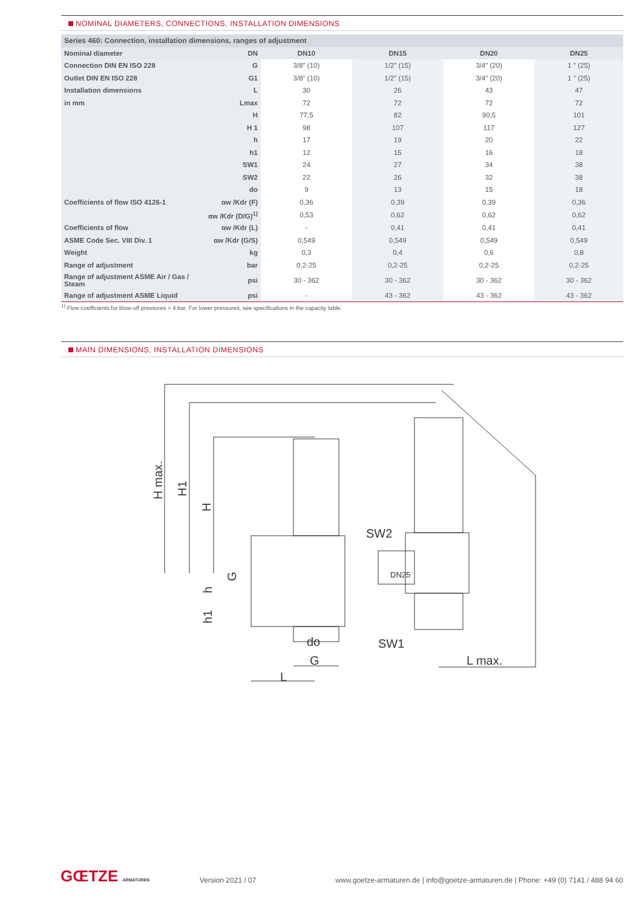NOMINAL DIAMETERS, CONNECTIONS, INSTALLATION DIMENSIONS
| Series 460: Connection, installation dimensions, ranges of adjustment | | | | | |
| --- | --- | --- | --- | --- | --- |
| Nominal diameter | DN | DN10 | DN15 | DN20 | DN25 |
| Connection DIN EN ISO 228 | G | 3/8" (10) | 1/2" (15) | 3/4" (20) | 1 " (25) |
| Outlet DIN EN ISO 228 | G1 | 3/8" (10) | 1/2" (15) | 3/4" (20) | 1 " (25) |
| Installation dimensions | L | 30 | 26 | 43 | 47 |
| in mm | Lmax | 72 | 72 | 72 | 72 |
| | H | 77,5 | 82 | 90,5 | 101 |
| | H 1 | 98 | 107 | 117 | 127 |
| | h | 17 | 19 | 20 | 22 |
| | h1 | 12 | 15 | 16 | 18 |
| | SW1 | 24 | 27 | 34 | 38 |
| | SW2 | 22 | 26 | 32 | 38 |
| | do | 9 | 13 | 15 | 18 |
| Coefficients of flow ISO 4126-1 | αw /Kdr (F) | 0,36 | 0,39 | 0,39 | 0,36 |
| | αw /Kdr (D/G)<sup>1)</sup> | 0,53 | 0,62 | 0,62 | 0,62 |
| Coefficients of flow | αw /Kdr (L) | - | 0,41 | 0,41 | 0,41 |
| ASME Code Sec. VIII Div. 1 | αw /Kdr (G/S) | 0,549 | 0,549 | 0,549 | 0,549 |
| Weight | kg | 0,3 | 0,4 | 0,6 | 0,8 |
| Range of adjustment | bar | 0,2-25 | 0,2-25 | 0,2-25 | 0,2-25 |
| Range of adjustment ASME Air / Gas / Steam | psi | 30 - 362 | 30 - 362 | 30 - 362 | 30 - 362 |
| Range of adjustment ASME Liquid | psi | - | 43 - 362 | 43 - 362 | 43 - 362 |
<sup>1)</sup> Flow coefficients for blow-off pressures > 4 bar. For lower pressures, see specifications in the capacity table.
MAIN DIMENSIONS, INSTALLATION DIMENSIONS
H max.
H1
H
G
h
h1
do
G
L
SW2
SW1
L max.
DN25
GŒTZE ARMATUREN
Version 2021 / 07 www.goetze-armaturen.de | info@goetze-armaturen.de | Phone: +49 (0) 7141 / 488 94 60